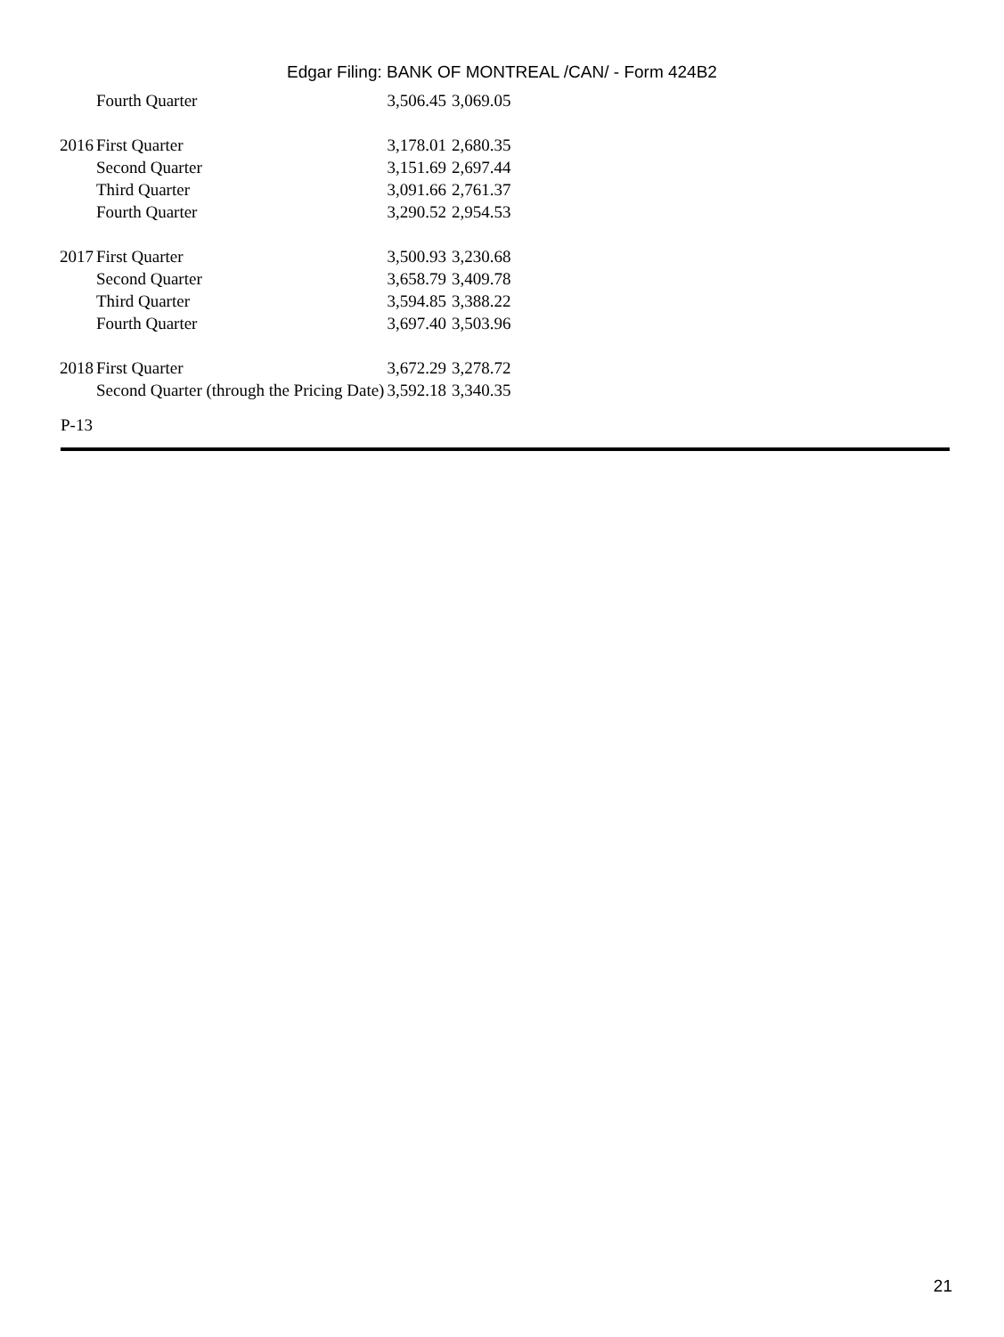Edgar Filing: BANK OF MONTREAL /CAN/ - Form 424B2
| | Fourth Quarter | 3,506.45 | 3,069.05 |
| 2016 | First Quarter | 3,178.01 | 2,680.35 |
| | Second Quarter | 3,151.69 | 2,697.44 |
| | Third Quarter | 3,091.66 | 2,761.37 |
| | Fourth Quarter | 3,290.52 | 2,954.53 |
| 2017 | First Quarter | 3,500.93 | 3,230.68 |
| | Second Quarter | 3,658.79 | 3,409.78 |
| | Third Quarter | 3,594.85 | 3,388.22 |
| | Fourth Quarter | 3,697.40 | 3,503.96 |
| 2018 | First Quarter | 3,672.29 | 3,278.72 |
| | Second Quarter (through the Pricing Date) | 3,592.18 | 3,340.35 |
P-13
21